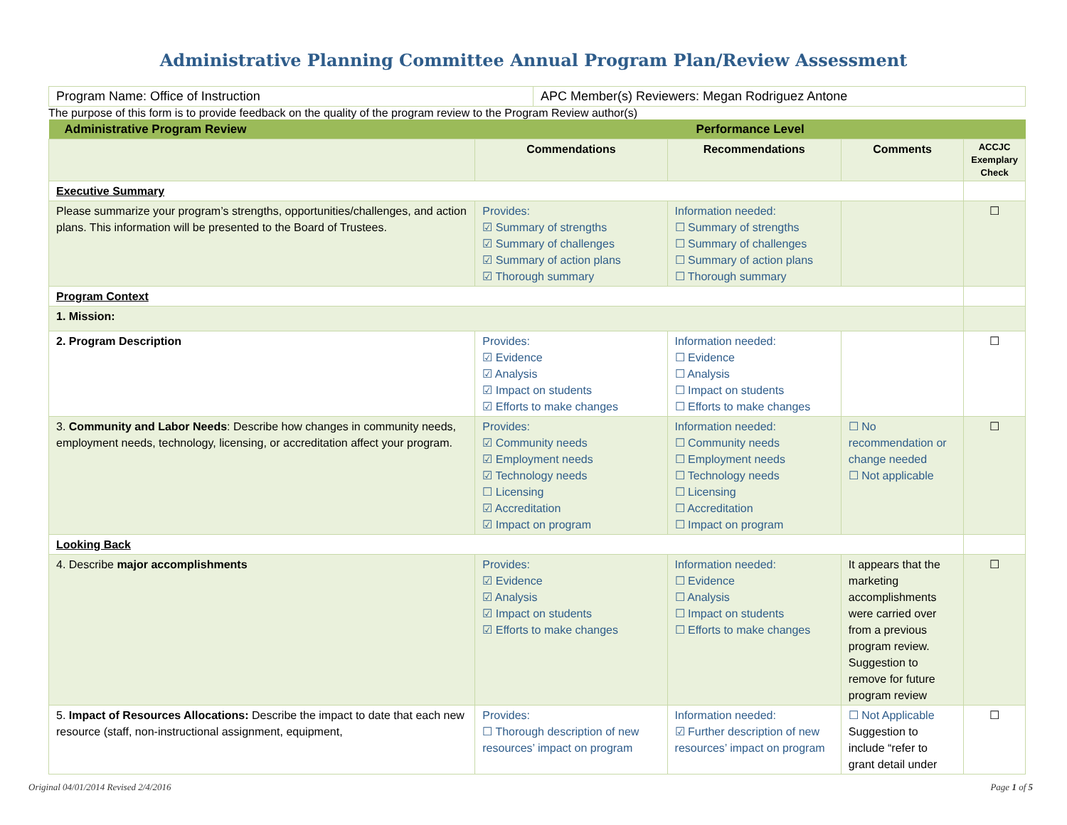Administrative Planning Committee Annual Program Plan/Review Assessment
| Program Name: Office of Instruction | APC Member(s) Reviewers: Megan Rodriguez Antone |
The purpose of this form is to provide feedback on the quality of the program review to the Program Review author(s)
| Administrative Program Review | Performance Level | | | |
| | Commendations | Recommendations | Comments | ACCJC Exemplary Check |
| Executive Summary | | | | |
| Please summarize your program’s strengths, opportunities/challenges, and action plans. This information will be presented to the Board of Trustees. | Provides: ☑ Summary of strengths ☑ Summary of challenges ☑ Summary of action plans ☑ Thorough summary | Information needed: ☐ Summary of strengths ☐ Summary of challenges ☐ Summary of action plans ☐ Thorough summary | | ☐ |
| Program Context | | | | |
| 1. Mission: | | | | |
| 2. Program Description | Provides: ☑ Evidence ☑ Analysis ☑ Impact on students ☑ Efforts to make changes | Information needed: ☐ Evidence ☐ Analysis ☐ Impact on students ☐ Efforts to make changes | | ☐ |
| 3. Community and Labor Needs : Describe how changes in community needs, employment needs, technology, licensing, or accreditation affect your program. | Provides: ☑ Community needs ☑ Employment needs ☑ Technology needs ☐ Licensing ☑ Accreditation ☑ Impact on program | Information needed: ☐ Community needs ☐ Employment needs ☐ Technology needs ☐ Licensing ☐ Accreditation ☐ Impact on program | ☐ No recommendation or change needed ☐ Not applicable | ☐ |
| Looking Back | | | | |
| 4. Describe major accomplishments | Provides: ☑ Evidence ☑ Analysis ☑ Impact on students ☑ Efforts to make changes | Information needed: ☐ Evidence ☐ Analysis ☐ Impact on students ☐ Efforts to make changes | It appears that the marketing accomplishments were carried over from a previous program review. Suggestion to remove for future program review | ☐ |
| 5. Impact of Resources Allocations: Describe the impact to date that each new resource (staff, non-instructional assignment, equipment, | Provides: ☐ Thorough description of new resources’ impact on program | Information needed: ☑ Further description of new resources’ impact on program | ☐ Not Applicable Suggestion to include “refer to grant detail under | ☐ |
Original 04/01/2014 Revised 2/4/2016 Page 1 of 5